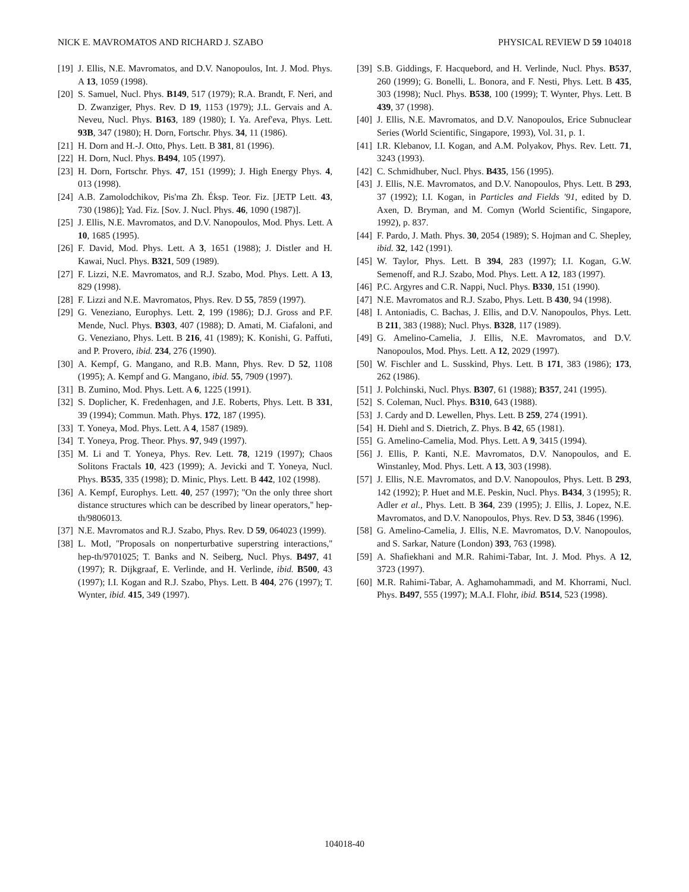NICK E. MAVROMATOS AND RICHARD J. SZABO PHYSICAL REVIEW D 59 104018
[19] J. Ellis, N.E. Mavromatos, and D.V. Nanopoulos, Int. J. Mod. Phys. A 13, 1059 (1998).
[20] S. Samuel, Nucl. Phys. B149, 517 (1979); R.A. Brandt, F. Neri, and D. Zwanziger, Phys. Rev. D 19, 1153 (1979); J.L. Gervais and A. Neveu, Nucl. Phys. B163, 189 (1980); I. Ya. Aref'eva, Phys. Lett. 93B, 347 (1980); H. Dorn, Fortschr. Phys. 34, 11 (1986).
[21] H. Dorn and H.-J. Otto, Phys. Lett. B 381, 81 (1996).
[22] H. Dorn, Nucl. Phys. B494, 105 (1997).
[23] H. Dorn, Fortschr. Phys. 47, 151 (1999); J. High Energy Phys. 4, 013 (1998).
[24] A.B. Zamolodchikov, Pis'ma Zh. Éksp. Teor. Fiz. [JETP Lett. 43, 730 (1986)]; Yad. Fiz. [Sov. J. Nucl. Phys. 46, 1090 (1987)].
[25] J. Ellis, N.E. Mavromatos, and D.V. Nanopoulos, Mod. Phys. Lett. A 10, 1685 (1995).
[26] F. David, Mod. Phys. Lett. A 3, 1651 (1988); J. Distler and H. Kawai, Nucl. Phys. B321, 509 (1989).
[27] F. Lizzi, N.E. Mavromatos, and R.J. Szabo, Mod. Phys. Lett. A 13, 829 (1998).
[28] F. Lizzi and N.E. Mavromatos, Phys. Rev. D 55, 7859 (1997).
[29] G. Veneziano, Europhys. Lett. 2, 199 (1986); D.J. Gross and P.F. Mende, Nucl. Phys. B303, 407 (1988); D. Amati, M. Ciafaloni, and G. Veneziano, Phys. Lett. B 216, 41 (1989); K. Konishi, G. Paffuti, and P. Provero, ibid. 234, 276 (1990).
[30] A. Kempf, G. Mangano, and R.B. Mann, Phys. Rev. D 52, 1108 (1995); A. Kempf and G. Mangano, ibid. 55, 7909 (1997).
[31] B. Zumino, Mod. Phys. Lett. A 6, 1225 (1991).
[32] S. Doplicher, K. Fredenhagen, and J.E. Roberts, Phys. Lett. B 331, 39 (1994); Commun. Math. Phys. 172, 187 (1995).
[33] T. Yoneya, Mod. Phys. Lett. A 4, 1587 (1989).
[34] T. Yoneya, Prog. Theor. Phys. 97, 949 (1997).
[35] M. Li and T. Yoneya, Phys. Rev. Lett. 78, 1219 (1997); Chaos Solitons Fractals 10, 423 (1999); A. Jevicki and T. Yoneya, Nucl. Phys. B535, 335 (1998); D. Minic, Phys. Lett. B 442, 102 (1998).
[36] A. Kempf, Europhys. Lett. 40, 257 (1997); ''On the only three short distance structures which can be described by linear operators,'' hep-th/9806013.
[37] N.E. Mavromatos and R.J. Szabo, Phys. Rev. D 59, 064023 (1999).
[38] L. Motl, ''Proposals on nonperturbative superstring interactions,'' hep-th/9701025; T. Banks and N. Seiberg, Nucl. Phys. B497, 41 (1997); R. Dijkgraaf, E. Verlinde, and H. Verlinde, ibid. B500, 43 (1997); I.I. Kogan and R.J. Szabo, Phys. Lett. B 404, 276 (1997); T. Wynter, ibid. 415, 349 (1997).
[39] S.B. Giddings, F. Hacquebord, and H. Verlinde, Nucl. Phys. B537, 260 (1999); G. Bonelli, L. Bonora, and F. Nesti, Phys. Lett. B 435, 303 (1998); Nucl. Phys. B538, 100 (1999); T. Wynter, Phys. Lett. B 439, 37 (1998).
[40] J. Ellis, N.E. Mavromatos, and D.V. Nanopoulos, Erice Subnuclear Series (World Scientific, Singapore, 1993), Vol. 31, p. 1.
[41] I.R. Klebanov, I.I. Kogan, and A.M. Polyakov, Phys. Rev. Lett. 71, 3243 (1993).
[42] C. Schmidhuber, Nucl. Phys. B435, 156 (1995).
[43] J. Ellis, N.E. Mavromatos, and D.V. Nanopoulos, Phys. Lett. B 293, 37 (1992); I.I. Kogan, in Particles and Fields '91, edited by D. Axen, D. Bryman, and M. Comyn (World Scientific, Singapore, 1992), p. 837.
[44] F. Pardo, J. Math. Phys. 30, 2054 (1989); S. Hojman and C. Shepley, ibid. 32, 142 (1991).
[45] W. Taylor, Phys. Lett. B 394, 283 (1997); I.I. Kogan, G.W. Semenoff, and R.J. Szabo, Mod. Phys. Lett. A 12, 183 (1997).
[46] P.C. Argyres and C.R. Nappi, Nucl. Phys. B330, 151 (1990).
[47] N.E. Mavromatos and R.J. Szabo, Phys. Lett. B 430, 94 (1998).
[48] I. Antoniadis, C. Bachas, J. Ellis, and D.V. Nanopoulos, Phys. Lett. B 211, 383 (1988); Nucl. Phys. B328, 117 (1989).
[49] G. Amelino-Camelia, J. Ellis, N.E. Mavromatos, and D.V. Nanopoulos, Mod. Phys. Lett. A 12, 2029 (1997).
[50] W. Fischler and L. Susskind, Phys. Lett. B 171, 383 (1986); 173, 262 (1986).
[51] J. Polchinski, Nucl. Phys. B307, 61 (1988); B357, 241 (1995).
[52] S. Coleman, Nucl. Phys. B310, 643 (1988).
[53] J. Cardy and D. Lewellen, Phys. Lett. B 259, 274 (1991).
[54] H. Diehl and S. Dietrich, Z. Phys. B 42, 65 (1981).
[55] G. Amelino-Camelia, Mod. Phys. Lett. A 9, 3415 (1994).
[56] J. Ellis, P. Kanti, N.E. Mavromatos, D.V. Nanopoulos, and E. Winstanley, Mod. Phys. Lett. A 13, 303 (1998).
[57] J. Ellis, N.E. Mavromatos, and D.V. Nanopoulos, Phys. Lett. B 293, 142 (1992); P. Huet and M.E. Peskin, Nucl. Phys. B434, 3 (1995); R. Adler et al., Phys. Lett. B 364, 239 (1995); J. Ellis, J. Lopez, N.E. Mavromatos, and D.V. Nanopoulos, Phys. Rev. D 53, 3846 (1996).
[58] G. Amelino-Camelia, J. Ellis, N.E. Mavromatos, D.V. Nanopoulos, and S. Sarkar, Nature (London) 393, 763 (1998).
[59] A. Shafiekhani and M.R. Rahimi-Tabar, Int. J. Mod. Phys. A 12, 3723 (1997).
[60] M.R. Rahimi-Tabar, A. Aghamohammadi, and M. Khorrami, Nucl. Phys. B497, 555 (1997); M.A.I. Flohr, ibid. B514, 523 (1998).
104018-40